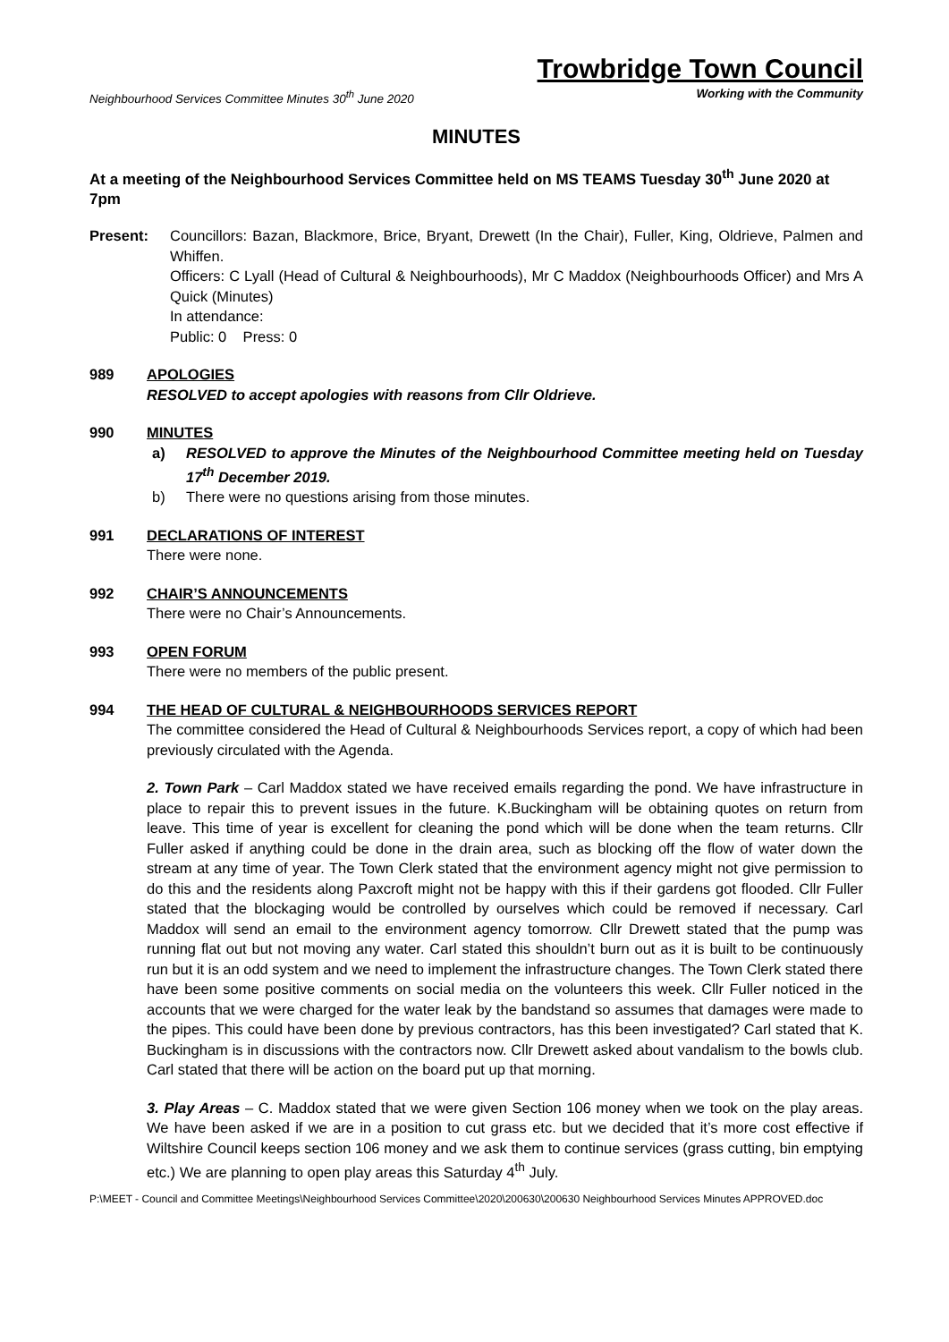Trowbridge Town Council
Neighbourhood Services Committee Minutes 30<sup>th</sup> June 2020 Working with the Community
MINUTES
At a meeting of the Neighbourhood Services Committee held on MS TEAMS Tuesday 30<sup>th</sup> June 2020 at 7pm
Present: Councillors: Bazan, Blackmore, Brice, Bryant, Drewett (In the Chair), Fuller, King, Oldrieve, Palmen and Whiffen.
Officers: C Lyall (Head of Cultural & Neighbourhoods), Mr C Maddox (Neighbourhoods Officer) and Mrs A Quick (Minutes)
In attendance:
Public: 0 Press: 0
989 APOLOGIES
RESOLVED to accept apologies with reasons from Cllr Oldrieve.
990 MINUTES
a) RESOLVED to approve the Minutes of the Neighbourhood Committee meeting held on Tuesday 17<sup>th</sup> December 2019.
b) There were no questions arising from those minutes.
991 DECLARATIONS OF INTEREST
There were none.
992 CHAIR’S ANNOUNCEMENTS
There were no Chair’s Announcements.
993 OPEN FORUM
There were no members of the public present.
994 THE HEAD OF CULTURAL & NEIGHBOURHOODS SERVICES REPORT
The committee considered the Head of Cultural & Neighbourhoods Services report, a copy of which had been previously circulated with the Agenda.
2. Town Park – Carl Maddox stated we have received emails regarding the pond. We have infrastructure in place to repair this to prevent issues in the future. K.Buckingham will be obtaining quotes on return from leave. This time of year is excellent for cleaning the pond which will be done when the team returns. Cllr Fuller asked if anything could be done in the drain area, such as blocking off the flow of water down the stream at any time of year. The Town Clerk stated that the environment agency might not give permission to do this and the residents along Paxcroft might not be happy with this if their gardens got flooded. Cllr Fuller stated that the blockaging would be controlled by ourselves which could be removed if necessary. Carl Maddox will send an email to the environment agency tomorrow. Cllr Drewett stated that the pump was running flat out but not moving any water. Carl stated this shouldn’t burn out as it is built to be continuously run but it is an odd system and we need to implement the infrastructure changes. The Town Clerk stated there have been some positive comments on social media on the volunteers this week. Cllr Fuller noticed in the accounts that we were charged for the water leak by the bandstand so assumes that damages were made to the pipes. This could have been done by previous contractors, has this been investigated? Carl stated that K. Buckingham is in discussions with the contractors now. Cllr Drewett asked about vandalism to the bowls club. Carl stated that there will be action on the board put up that morning.
3. Play Areas – C. Maddox stated that we were given Section 106 money when we took on the play areas. We have been asked if we are in a position to cut grass etc. but we decided that it’s more cost effective if Wiltshire Council keeps section 106 money and we ask them to continue services (grass cutting, bin emptying etc.) We are planning to open play areas this Saturday 4<sup>th</sup> July.
P:\MEET - Council and Committee Meetings\Neighbourhood Services Committee\2020\200630\200630 Neighbourhood Services Minutes APPROVED.doc